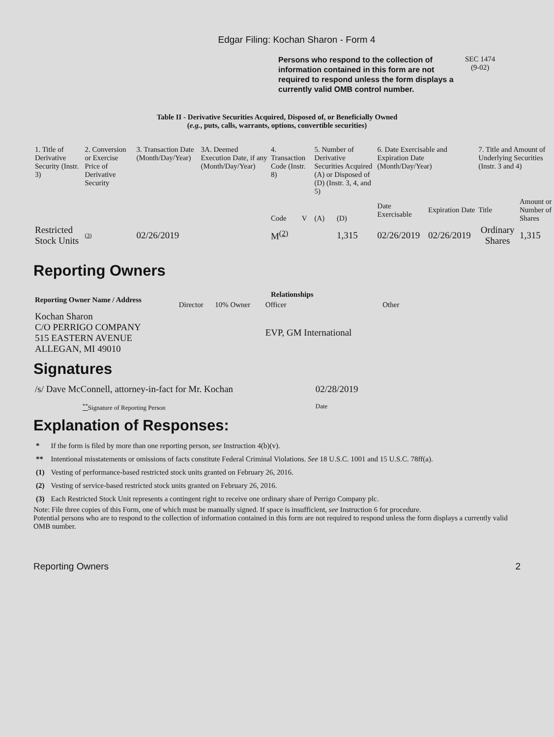Edgar Filing: Kochan Sharon - Form 4
Persons who respond to the collection of information contained in this form are not required to respond unless the form displays a currently valid OMB control number.
SEC 1474
(9-02)
Table II - Derivative Securities Acquired, Disposed of, or Beneficially Owned
(e.g., puts, calls, warrants, options, convertible securities)
| 1. Title of Derivative Security (Instr. 3) | 2. Conversion or Exercise Price of Derivative Security | 3. Transaction Date (Month/Day/Year) | 3A. Deemed Execution Date, if any (Month/Day/Year) | 4. Transaction Code (Instr. 8) | | 5. Number of Derivative Securities Acquired (A) or Disposed of (D) (Instr. 3, 4, and 5) | | 6. Date Exercisable and Expiration Date (Month/Day/Year) | | 7. Title and Amount of Underlying Securities (Instr. 3 and 4) | |
| | | | | Code | V | (A) | (D) | Date Exercisable | Expiration Date | Title | Amount or Number of Shares |
| Restricted Stock Units | (3) | 02/26/2019 | | M<sup>(2)</sup> | | | 1,315 | 02/26/2019 | 02/26/2019 | Ordinary Shares | 1,315 |
Reporting Owners
| Reporting Owner Name / Address | Relationships | | | |
| --- | --- | --- | --- | --- |
| | Director | 10% Owner | Officer | Other |
| Kochan Sharon C/O PERRIGO COMPANY 515 EASTERN AVENUE ALLEGAN, MI 49010 | | | EVP, GM International | |
Signatures
| /s/ Dave McConnell, attorney-in-fact for Mr. Kochan | 02/28/2019 |
| <sup>**</sup> Signature of Reporting Person | Date |
Explanation of Responses:
| * | If the form is filed by more than one reporting person, see Instruction 4(b)(v). |
| ** | Intentional misstatements or omissions of facts constitute Federal Criminal Violations. See 18 U.S.C. 1001 and 15 U.S.C. 78ff(a). |
| (1) | Vesting of performance-based restricted stock units granted on February 26, 2016. |
| (2) | Vesting of service-based restricted stock units granted on February 26, 2016. |
| (3) | Each Restricted Stock Unit represents a contingent right to receive one ordinary share of Perrigo Company plc. |
Note: File three copies of this Form, one of which must be manually signed. If space is insufficient, see Instruction 6 for procedure.
Potential persons who are to respond to the collection of information contained in this form are not required to respond unless the form displays a currently valid OMB number.
Reporting Owners 2